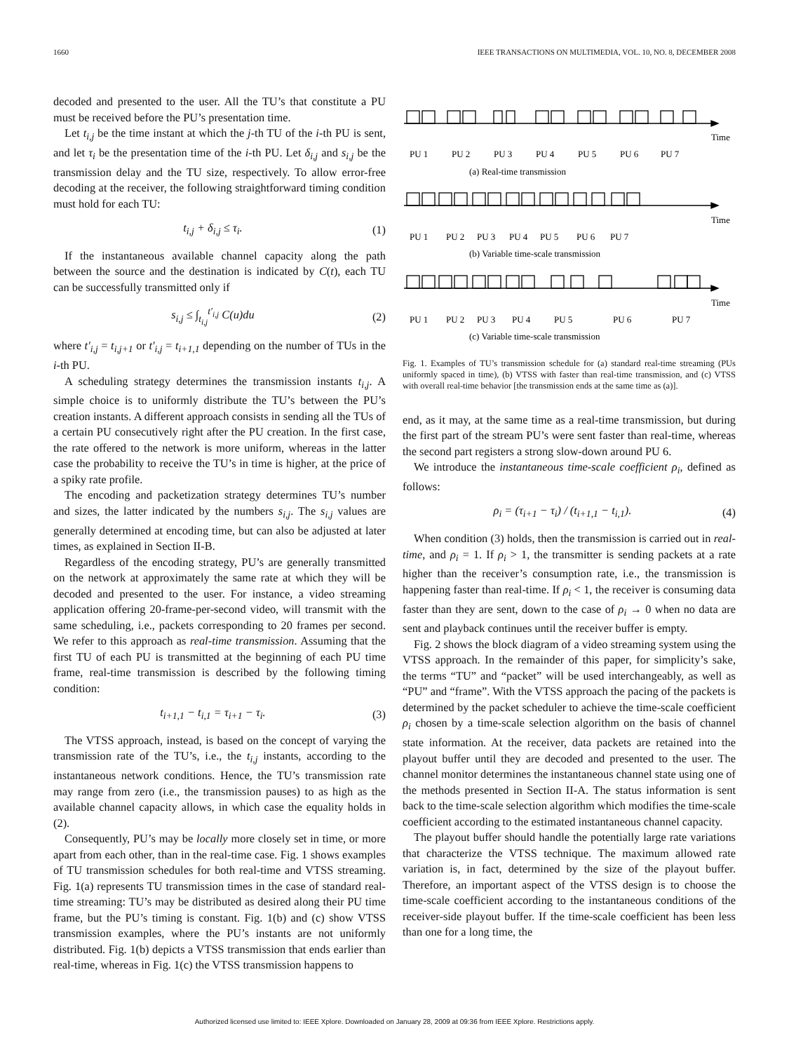1660 IEEE TRANSACTIONS ON MULTIMEDIA, VOL. 10, NO. 8, DECEMBER 2008
decoded and presented to the user. All the TU’s that constitute a PU must be received before the PU’s presentation time.
Let t<sub>i,j</sub> be the time instant at which the j-th TU of the i-th PU is sent, and let τ<sub>i</sub> be the presentation time of the i-th PU. Let δ<sub>i,j</sub> and s<sub>i,j</sub> be the transmission delay and the TU size, respectively. To allow error-free decoding at the receiver, the following straightforward timing condition must hold for each TU:
t<sub>i,j</sub> + δ<sub>i,j</sub> ≤ τ<sub>i</sub>. (1)
If the instantaneous available channel capacity along the path between the source and the destination is indicated by C(t), each TU can be successfully transmitted only if
s<sub>i,j</sub> ≤ ∫<sub>t<sub>i,j</sub></sub><sup>t′<sub>i,j</sub></sup> C(u)du (2)
where t′<sub>i,j</sub> = t<sub>i,j+1</sub> or t′<sub>i,j</sub> = t<sub>i+1,1</sub> depending on the number of TUs in the i-th PU.
A scheduling strategy determines the transmission instants t<sub>i,j</sub>. A simple choice is to uniformly distribute the TU’s between the PU’s creation instants. A different approach consists in sending all the TUs of a certain PU consecutively right after the PU creation. In the first case, the rate offered to the network is more uniform, whereas in the latter case the probability to receive the TU’s in time is higher, at the price of a spiky rate profile.
The encoding and packetization strategy determines TU’s number and sizes, the latter indicated by the numbers s<sub>i,j</sub>. The s<sub>i,j</sub> values are generally determined at encoding time, but can also be adjusted at later times, as explained in Section II-B.
Regardless of the encoding strategy, PU’s are generally transmitted on the network at approximately the same rate at which they will be decoded and presented to the user. For instance, a video streaming application offering 20-frame-per-second video, will transmit with the same scheduling, i.e., packets corresponding to 20 frames per second. We refer to this approach as real-time transmission. Assuming that the first TU of each PU is transmitted at the beginning of each PU time frame, real-time transmission is described by the following timing condition:
t<sub>i+1,1</sub> − t<sub>i,1</sub> = τ<sub>i+1</sub> − τ<sub>i</sub>. (3)
The VTSS approach, instead, is based on the concept of varying the transmission rate of the TU’s, i.e., the t<sub>i,j</sub> instants, according to the instantaneous network conditions. Hence, the TU’s transmission rate may range from zero (i.e., the transmission pauses) to as high as the available channel capacity allows, in which case the equality holds in (2).
Consequently, PU’s may be locally more closely set in time, or more apart from each other, than in the real-time case. Fig. 1 shows examples of TU transmission schedules for both real-time and VTSS streaming. Fig. 1(a) represents TU transmission times in the case of standard real-time streaming: TU’s may be distributed as desired along their PU time frame, but the PU’s timing is constant. Fig. 1(b) and (c) show VTSS transmission examples, where the PU’s instants are not uniformly distributed. Fig. 1(b) depicts a VTSS transmission that ends earlier than real-time, whereas in Fig. 1(c) the VTSS transmission happens to
Time
Time
Time
PU 1
PU 2
PU 3
PU 4
PU 5
PU 6
PU 7
(a) Real-time transmission
PU 1
PU 2
PU 3
PU 4
PU 5
PU 6
PU 7
(b) Variable time-scale transmission
PU 1
PU 2
PU 3
PU 4
PU 5
PU 6
PU 7
(c) Variable time-scale transmission
Fig. 1. Examples of TU’s transmission schedule for (a) standard real-time streaming (PUs uniformly spaced in time), (b) VTSS with faster than real-time transmission, and (c) VTSS with overall real-time behavior [the transmission ends at the same time as (a)].
end, as it may, at the same time as a real-time transmission, but during the first part of the stream PU’s were sent faster than real-time, whereas the second part registers a strong slow-down around PU 6.
We introduce the instantaneous time-scale coefficient ρ<sub>i</sub>, defined as follows:
ρ<sub>i</sub> = (τ<sub>i+1</sub> − τ<sub>i</sub>) / (t<sub>i+1,1</sub> − t<sub>i,1</sub>). (4)
When condition (3) holds, then the transmission is carried out in real-time, and ρ<sub>i</sub> = 1. If ρ<sub>i</sub> > 1, the transmitter is sending packets at a rate higher than the receiver’s consumption rate, i.e., the transmission is happening faster than real-time. If ρ<sub>i</sub> < 1, the receiver is consuming data faster than they are sent, down to the case of ρ<sub>i</sub> → 0 when no data are sent and playback continues until the receiver buffer is empty.
Fig. 2 shows the block diagram of a video streaming system using the VTSS approach. In the remainder of this paper, for simplicity’s sake, the terms “TU” and “packet” will be used interchangeably, as well as “PU” and “frame”. With the VTSS approach the pacing of the packets is determined by the packet scheduler to achieve the time-scale coefficient ρ<sub>i</sub> chosen by a time-scale selection algorithm on the basis of channel state information. At the receiver, data packets are retained into the playout buffer until they are decoded and presented to the user. The channel monitor determines the instantaneous channel state using one of the methods presented in Section II-A. The status information is sent back to the time-scale selection algorithm which modifies the time-scale coefficient according to the estimated instantaneous channel capacity.
The playout buffer should handle the potentially large rate variations that characterize the VTSS technique. The maximum allowed rate variation is, in fact, determined by the size of the playout buffer. Therefore, an important aspect of the VTSS design is to choose the time-scale coefficient according to the instantaneous conditions of the receiver-side playout buffer. If the time-scale coefficient has been less than one for a long time, the
Authorized licensed use limited to: IEEE Xplore. Downloaded on January 28, 2009 at 09:36 from IEEE Xplore. Restrictions apply.